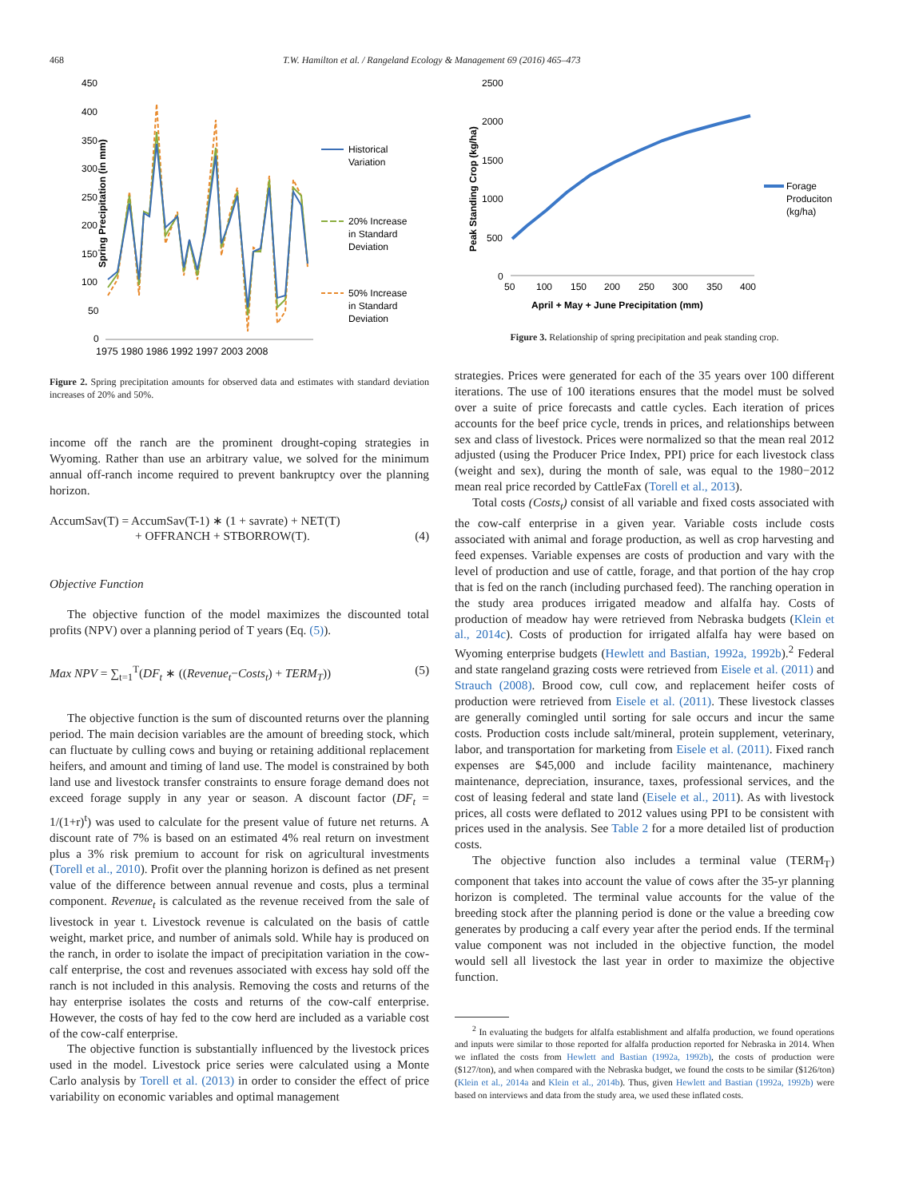468 T.W. Hamilton et al. / Rangeland Ecology & Management 69 (2016) 465–473
Spring Precipitation (in mm)
450
400
350
300
250
200
150
100
50
0
Historical
Variation
20% Increase
in Standard
Deviation
50% Increase
in Standard
Deviation
1975 1980 1986 1992 1997 2003 2008
Figure 2. Spring precipitation amounts for observed data and estimates with standard deviation increases of 20% and 50%.
income off the ranch are the prominent drought-coping strategies in Wyoming. Rather than use an arbitrary value, we solved for the minimum annual off-ranch income required to prevent bankruptcy over the planning horizon.
AccumSav(T) = AccumSav(T-1) ∗ (1 + savrate) + NET(T)
+ OFFRANCH + STBORROW(T).
(4)
Objective Function
The objective function of the model maximizes the discounted total profits (NPV) over a planning period of T years (Eq. (5)).
Max NPV = ∑<sub>t=1</sub><sup>T</sup>(DF<sub>t</sub> ∗ ((Revenue<sub>t</sub>−Costs<sub>t</sub>) + TERM<sub>T</sub>)) (5)
The objective function is the sum of discounted returns over the planning period. The main decision variables are the amount of breeding stock, which can fluctuate by culling cows and buying or retaining additional replacement heifers, and amount and timing of land use. The model is constrained by both land use and livestock transfer constraints to ensure forage demand does not exceed forage supply in any year or season. A discount factor (DF<sub>t</sub> = 1/(1+r)<sup>t</sup>) was used to calculate for the present value of future net returns. A discount rate of 7% is based on an estimated 4% real return on investment plus a 3% risk premium to account for risk on agricultural investments (Torell et al., 2010). Profit over the planning horizon is defined as net present value of the difference between annual revenue and costs, plus a terminal component. Revenue<sub>t</sub> is calculated as the revenue received from the sale of livestock in year t. Livestock revenue is calculated on the basis of cattle weight, market price, and number of animals sold. While hay is produced on the ranch, in order to isolate the impact of precipitation variation in the cow-calf enterprise, the cost and revenues associated with excess hay sold off the ranch is not included in this analysis. Removing the costs and returns of the hay enterprise isolates the costs and returns of the cow-calf enterprise. However, the costs of hay fed to the cow herd are included as a variable cost of the cow-calf enterprise.
The objective function is substantially influenced by the livestock prices used in the model. Livestock price series were calculated using a Monte Carlo analysis by Torell et al. (2013) in order to consider the effect of price variability on economic variables and optimal management
Peak Standing Crop (kg/ha)
2500
2000
1500
1000
500
0
50
100
150
200
250
300
350
400
April + May + June Precipitation (mm)
Forage
Produciton
(kg/ha)
Figure 3. Relationship of spring precipitation and peak standing crop.
strategies. Prices were generated for each of the 35 years over 100 different iterations. The use of 100 iterations ensures that the model must be solved over a suite of price forecasts and cattle cycles. Each iteration of prices accounts for the beef price cycle, trends in prices, and relationships between sex and class of livestock. Prices were normalized so that the mean real 2012 adjusted (using the Producer Price Index, PPI) price for each livestock class (weight and sex), during the month of sale, was equal to the 1980−2012 mean real price recorded by CattleFax (Torell et al., 2013).
Total costs (Costs<sub>t</sub>) consist of all variable and fixed costs associated with the cow-calf enterprise in a given year. Variable costs include costs associated with animal and forage production, as well as crop harvesting and feed expenses. Variable expenses are costs of production and vary with the level of production and use of cattle, forage, and that portion of the hay crop that is fed on the ranch (including purchased feed). The ranching operation in the study area produces irrigated meadow and alfalfa hay. Costs of production of meadow hay were retrieved from Nebraska budgets (Klein et al., 2014c). Costs of production for irrigated alfalfa hay were based on Wyoming enterprise budgets (Hewlett and Bastian, 1992a, 1992b).<sup>2</sup> Federal and state rangeland grazing costs were retrieved from Eisele et al. (2011) and Strauch (2008). Brood cow, cull cow, and replacement heifer costs of production were retrieved from Eisele et al. (2011). These livestock classes are generally comingled until sorting for sale occurs and incur the same costs. Production costs include salt/mineral, protein supplement, veterinary, labor, and transportation for marketing from Eisele et al. (2011). Fixed ranch expenses are $45,000 and include facility maintenance, machinery maintenance, depreciation, insurance, taxes, professional services, and the cost of leasing federal and state land (Eisele et al., 2011). As with livestock prices, all costs were deflated to 2012 values using PPI to be consistent with prices used in the analysis. See Table 2 for a more detailed list of production costs.
The objective function also includes a terminal value (TERM<sub>T</sub>) component that takes into account the value of cows after the 35-yr planning horizon is completed. The terminal value accounts for the value of the breeding stock after the planning period is done or the value a breeding cow generates by producing a calf every year after the period ends. If the terminal value component was not included in the objective function, the model would sell all livestock the last year in order to maximize the objective function.
<sup>2</sup> In evaluating the budgets for alfalfa establishment and alfalfa production, we found operations and inputs were similar to those reported for alfalfa production reported for Nebraska in 2014. When we inflated the costs from Hewlett and Bastian (1992a, 1992b), the costs of production were ($127/ton), and when compared with the Nebraska budget, we found the costs to be similar ($126/ton) (Klein et al., 2014a and Klein et al., 2014b). Thus, given Hewlett and Bastian (1992a, 1992b) were based on interviews and data from the study area, we used these inflated costs.